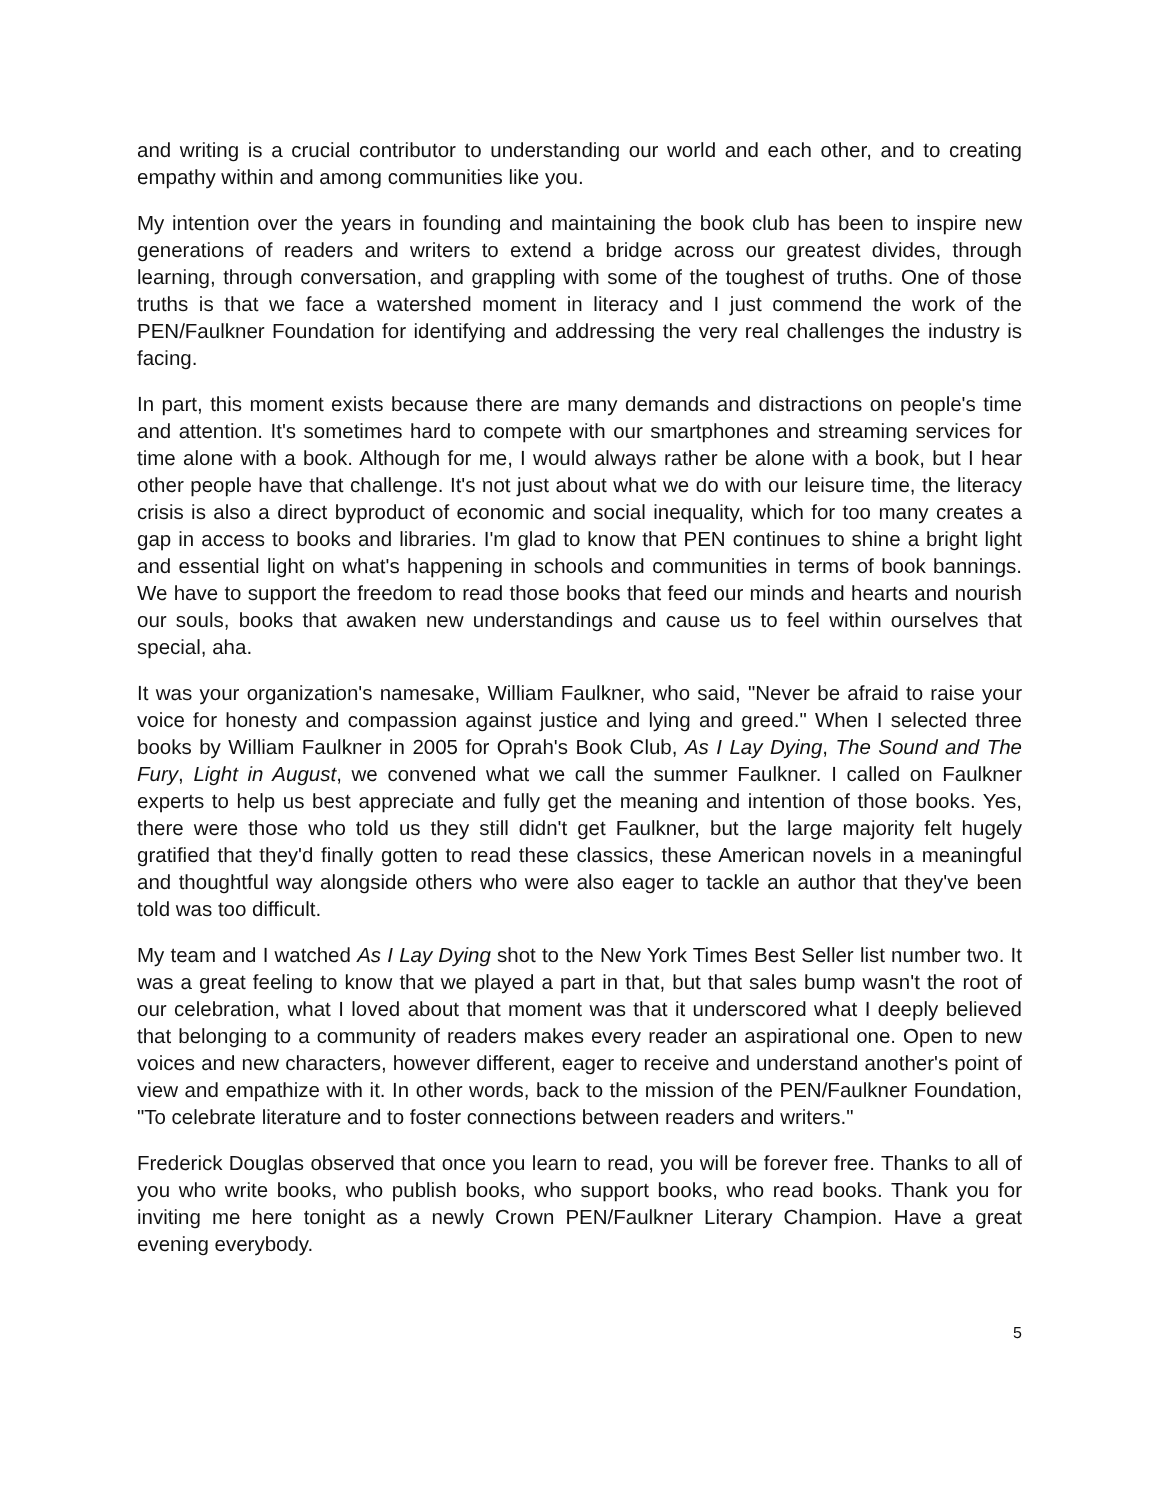and writing is a crucial contributor to understanding our world and each other, and to creating empathy within and among communities like you.
My intention over the years in founding and maintaining the book club has been to inspire new generations of readers and writers to extend a bridge across our greatest divides, through learning, through conversation, and grappling with some of the toughest of truths. One of those truths is that we face a watershed moment in literacy and I just commend the work of the PEN/Faulkner Foundation for identifying and addressing the very real challenges the industry is facing.
In part, this moment exists because there are many demands and distractions on people's time and attention. It's sometimes hard to compete with our smartphones and streaming services for time alone with a book. Although for me, I would always rather be alone with a book, but I hear other people have that challenge. It's not just about what we do with our leisure time, the literacy crisis is also a direct byproduct of economic and social inequality, which for too many creates a gap in access to books and libraries. I'm glad to know that PEN continues to shine a bright light and essential light on what's happening in schools and communities in terms of book bannings. We have to support the freedom to read those books that feed our minds and hearts and nourish our souls, books that awaken new understandings and cause us to feel within ourselves that special, aha.
It was your organization's namesake, William Faulkner, who said, "Never be afraid to raise your voice for honesty and compassion against justice and lying and greed." When I selected three books by William Faulkner in 2005 for Oprah's Book Club, As I Lay Dying, The Sound and The Fury, Light in August, we convened what we call the summer Faulkner. I called on Faulkner experts to help us best appreciate and fully get the meaning and intention of those books. Yes, there were those who told us they still didn't get Faulkner, but the large majority felt hugely gratified that they'd finally gotten to read these classics, these American novels in a meaningful and thoughtful way alongside others who were also eager to tackle an author that they've been told was too difficult.
My team and I watched As I Lay Dying shot to the New York Times Best Seller list number two. It was a great feeling to know that we played a part in that, but that sales bump wasn't the root of our celebration, what I loved about that moment was that it underscored what I deeply believed that belonging to a community of readers makes every reader an aspirational one. Open to new voices and new characters, however different, eager to receive and understand another's point of view and empathize with it. In other words, back to the mission of the PEN/Faulkner Foundation, "To celebrate literature and to foster connections between readers and writers."
Frederick Douglas observed that once you learn to read, you will be forever free. Thanks to all of you who write books, who publish books, who support books, who read books. Thank you for inviting me here tonight as a newly Crown PEN/Faulkner Literary Champion. Have a great evening everybody.
5